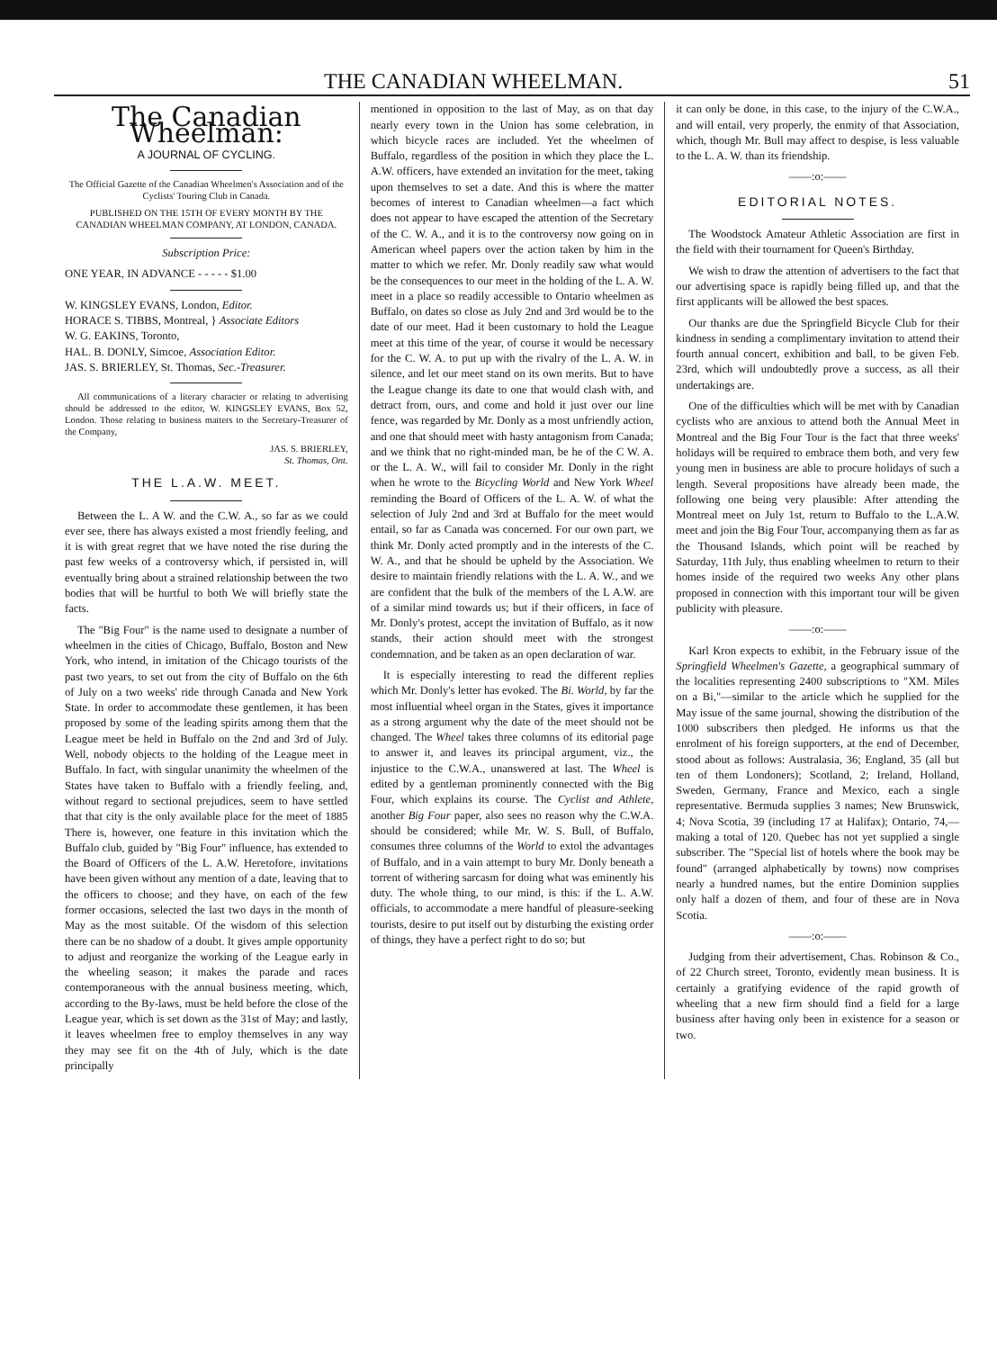THE CANADIAN WHEELMAN. 51
The Canadian Wheelman:
A JOURNAL OF CYCLING.
The Official Gazette of the Canadian Wheelmen's Association and of the Cyclists' Touring Club in Canada.
PUBLISHED ON THE 15TH OF EVERY MONTH BY THE CANADIAN WHEELMAN COMPANY, AT LONDON, CANADA.
Subscription Price:
ONE YEAR, IN ADVANCE - - - - - $1.00
W. KINGSLEY EVANS, London, Editor.
HORACE S. TIBBS, Montreal, } Associate Editors
W. G. EAKINS, Toronto,
HAL. B. DONLY, Simcoe, Association Editor.
JAS. S. BRIERLEY, St. Thomas, Sec.-Treasurer.
All communications of a literary character or relating to advertising should be addressed to the editor, W. KINGSLEY EVANS, Box 52, London. Those relating to business matters to the Secretary-Treasurer of the Company,
JAS. S. BRIERLEY,
St. Thomas, Ont.
THE L.A.W. MEET.
Between the L. A W. and the C.W. A., so far as we could ever see, there has always existed a most friendly feeling, and it is with great regret that we have noted the rise during the past few weeks of a controversy which, if persisted in, will eventually bring about a strained relationship between the two bodies that will be hurtful to both We will briefly state the facts.
The "Big Four" is the name used to designate a number of wheelmen in the cities of Chicago, Buffalo, Boston and New York, who intend, in imitation of the Chicago tourists of the past two years, to set out from the city of Buffalo on the 6th of July on a two weeks' ride through Canada and New York State. In order to accommodate these gentlemen, it has been proposed by some of the leading spirits among them that the League meet be held in Buffalo on the 2nd and 3rd of July. Well, nobody objects to the holding of the League meet in Buffalo. In fact, with singular unanimity the wheelmen of the States have taken to Buffalo with a friendly feeling, and, without regard to sectional prejudices, seem to have settled that that city is the only available place for the meet of 1885 There is, however, one feature in this invitation which the Buffalo club, guided by "Big Four" influence, has extended to the Board of Officers of the L. A.W. Heretofore, invitations have been given without any mention of a date, leaving that to the officers to choose; and they have, on each of the few former occasions, selected the last two days in the month of May as the most suitable. Of the wisdom of this selection there can be no shadow of a doubt. It gives ample opportunity to adjust and reorganize the working of the League early in the wheeling season; it makes the parade and races contemporaneous with the annual business meeting, which, according to the By-laws, must be held before the close of the League year, which is set down as the 31st of May; and lastly, it leaves wheelmen free to employ themselves in any way they may see fit on the 4th of July, which is the date principally
mentioned in opposition to the last of May, as on that day nearly every town in the Union has some celebration, in which bicycle races are included. Yet the wheelmen of Buffalo, regardless of the position in which they place the L. A.W. officers, have extended an invitation for the meet, taking upon themselves to set a date. And this is where the matter becomes of interest to Canadian wheelmen—a fact which does not appear to have escaped the attention of the Secretary of the C. W. A., and it is to the controversy now going on in American wheel papers over the action taken by him in the matter to which we refer. Mr. Donly readily saw what would be the consequences to our meet in the holding of the L. A. W. meet in a place so readily accessible to Ontario wheelmen as Buffalo, on dates so close as July 2nd and 3rd would be to the date of our meet. Had it been customary to hold the League meet at this time of the year, of course it would be necessary for the C. W. A. to put up with the rivalry of the L. A. W. in silence, and let our meet stand on its own merits. But to have the League change its date to one that would clash with, and detract from, ours, and come and hold it just over our line fence, was regarded by Mr. Donly as a most unfriendly action, and one that should meet with hasty antagonism from Canada; and we think that no right-minded man, be he of the C W. A. or the L. A. W., will fail to consider Mr. Donly in the right when he wrote to the Bicycling World and New York Wheel reminding the Board of Officers of the L. A. W. of what the selection of July 2nd and 3rd at Buffalo for the meet would entail, so far as Canada was concerned. For our own part, we think Mr. Donly acted promptly and in the interests of the C. W. A., and that he should be upheld by the Association. We desire to maintain friendly relations with the L. A. W., and we are confident that the bulk of the members of the L A.W. are of a similar mind towards us; but if their officers, in face of Mr. Donly's protest, accept the invitation of Buffalo, as it now stands, their action should meet with the strongest condemnation, and be taken as an open declaration of war.
It is especially interesting to read the different replies which Mr. Donly's letter has evoked. The Bi. World, by far the most influential wheel organ in the States, gives it importance as a strong argument why the date of the meet should not be changed. The Wheel takes three columns of its editorial page to answer it, and leaves its principal argument, viz., the injustice to the C.W.A., unanswered at last. The Wheel is edited by a gentleman prominently connected with the Big Four, which explains its course. The Cyclist and Athlete, another Big Four paper, also sees no reason why the C.W.A. should be considered; while Mr. W. S. Bull, of Buffalo, consumes three columns of the World to extol the advantages of Buffalo, and in a vain attempt to bury Mr. Donly beneath a torrent of withering sarcasm for doing what was eminently his duty. The whole thing, to our mind, is this: if the L. A.W. officials, to accommodate a mere handful of pleasure-seeking tourists, desire to put itself out by disturbing the existing order of things, they have a perfect right to do so; but
it can only be done, in this case, to the injury of the C.W.A., and will entail, very properly, the enmity of that Association, which, though Mr. Bull may affect to despise, is less valuable to the L. A. W. than its friendship.
——:o:——
EDITORIAL NOTES.
The Woodstock Amateur Athletic Association are first in the field with their tournament for Queen's Birthday.
We wish to draw the attention of advertisers to the fact that our advertising space is rapidly being filled up, and that the first applicants will be allowed the best spaces.
Our thanks are due the Springfield Bicycle Club for their kindness in sending a complimentary invitation to attend their fourth annual concert, exhibition and ball, to be given Feb. 23rd, which will undoubtedly prove a success, as all their undertakings are.
One of the difficulties which will be met with by Canadian cyclists who are anxious to attend both the Annual Meet in Montreal and the Big Four Tour is the fact that three weeks' holidays will be required to embrace them both, and very few young men in business are able to procure holidays of such a length. Several propositions have already been made, the following one being very plausible: After attending the Montreal meet on July 1st, return to Buffalo to the L.A.W. meet and join the Big Four Tour, accompanying them as far as the Thousand Islands, which point will be reached by Saturday, 11th July, thus enabling wheelmen to return to their homes inside of the required two weeks Any other plans proposed in connection with this important tour will be given publicity with pleasure.
——:o:——
Karl Kron expects to exhibit, in the February issue of the Springfield Wheelmen's Gazette, a geographical summary of the localities representing 2400 subscriptions to "XM. Miles on a Bi,"—similar to the article which he supplied for the May issue of the same journal, showing the distribution of the 1000 subscribers then pledged. He informs us that the enrolment of his foreign supporters, at the end of December, stood about as follows: Australasia, 36; England, 35 (all but ten of them Londoners); Scotland, 2; Ireland, Holland, Sweden, Germany, France and Mexico, each a single representative. Bermuda supplies 3 names; New Brunswick, 4; Nova Scotia, 39 (including 17 at Halifax); Ontario, 74,—making a total of 120. Quebec has not yet supplied a single subscriber. The "Special list of hotels where the book may be found" (arranged alphabetically by towns) now comprises nearly a hundred names, but the entire Dominion supplies only half a dozen of them, and four of these are in Nova Scotia.
——:o:——
Judging from their advertisement, Chas. Robinson & Co., of 22 Church street, Toronto, evidently mean business. It is certainly a gratifying evidence of the rapid growth of wheeling that a new firm should find a field for a large business after having only been in existence for a season or two.